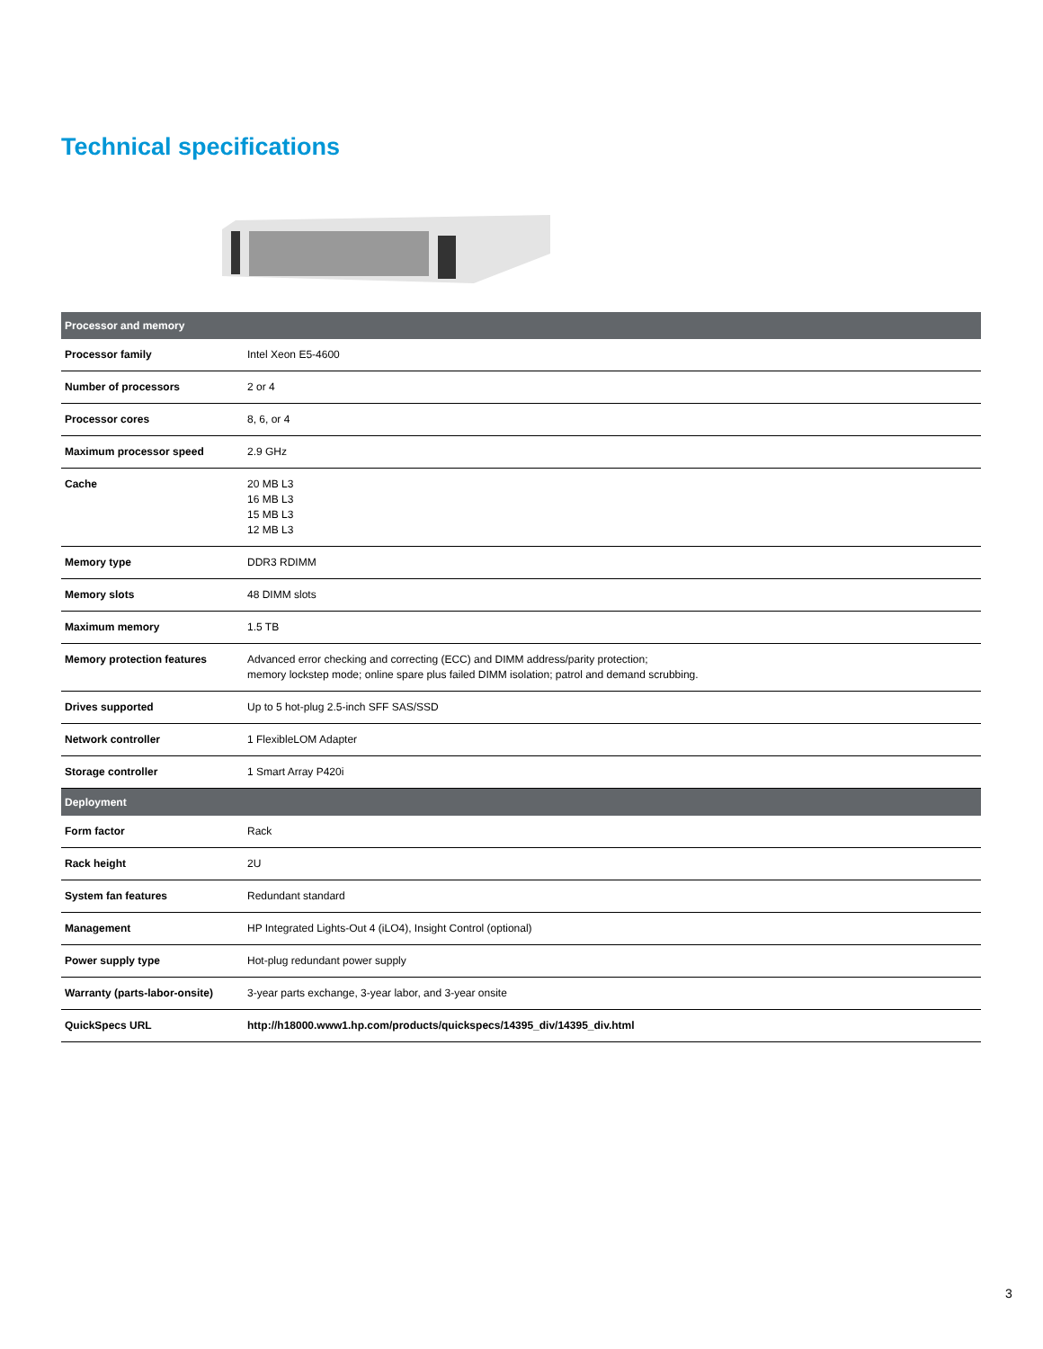Technical specifications
| Processor and memory | |
| --- | --- |
| Processor family | Intel Xeon E5-4600 |
| Number of processors | 2 or 4 |
| Processor cores | 8, 6, or 4 |
| Maximum processor speed | 2.9 GHz |
| Cache | 20 MB L3 16 MB L3 15 MB L3 12 MB L3 |
| Memory type | DDR3 RDIMM |
| Memory slots | 48 DIMM slots |
| Maximum memory | 1.5 TB |
| Memory protection features | Advanced error checking and correcting (ECC) and DIMM address/parity protection; memory lockstep mode; online spare plus failed DIMM isolation; patrol and demand scrubbing. |
| Drives supported | Up to 5 hot-plug 2.5-inch SFF SAS/SSD |
| Network controller | 1 FlexibleLOM Adapter |
| Storage controller | 1 Smart Array P420i |
| Deployment | |
| Form factor | Rack |
| Rack height | 2U |
| System fan features | Redundant standard |
| Management | HP Integrated Lights-Out 4 (iLO4), Insight Control (optional) |
| Power supply type | Hot-plug redundant power supply |
| Warranty (parts-labor-onsite) | 3-year parts exchange, 3-year labor, and 3-year onsite |
| QuickSpecs URL | http://h18000.www1.hp.com/products/quickspecs/14395_div/14395_div.html |
3